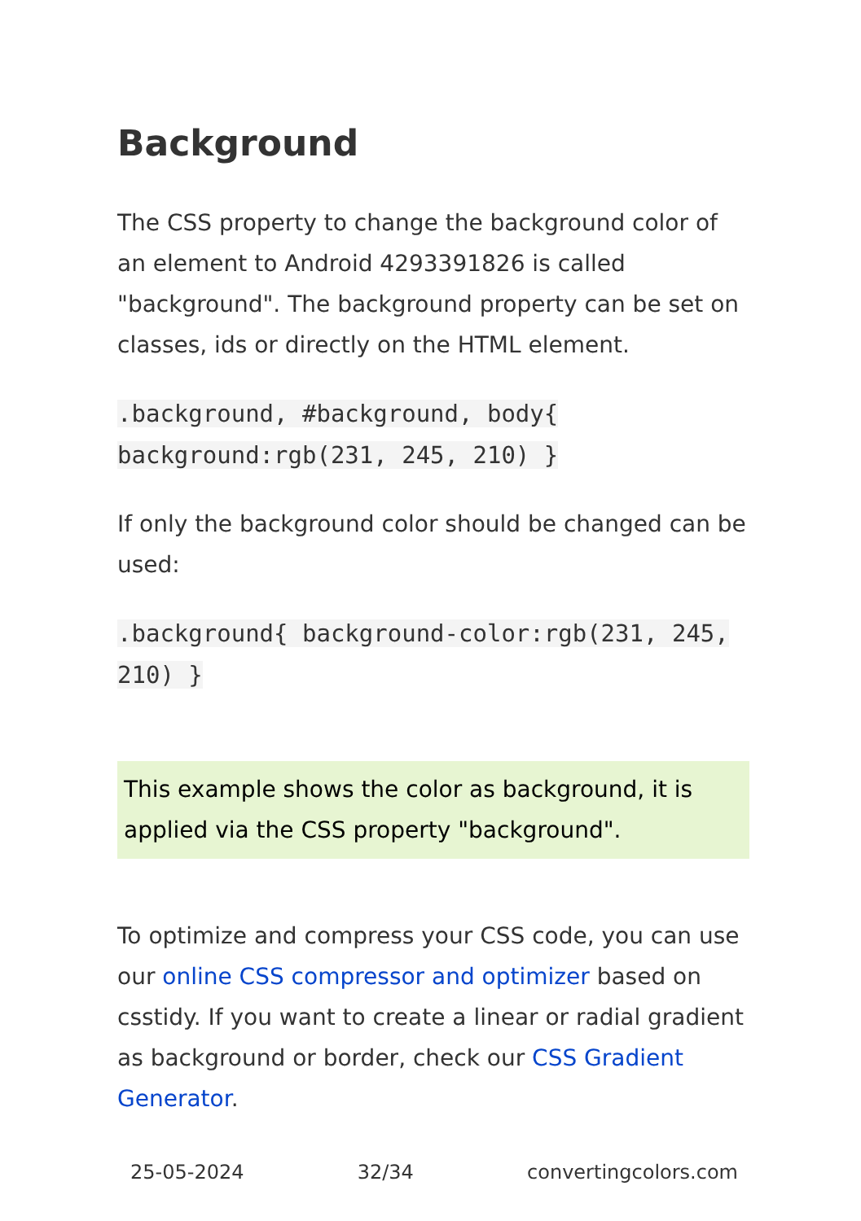Background
The CSS property to change the background color of an element to Android 4293391826 is called "background". The background property can be set on classes, ids or directly on the HTML element.
.background, #background, body{ background:rgb(231, 245, 210) }
If only the background color should be changed can be used:
.background{ background-color:rgb(231, 245, 210) }
This example shows the color as background, it is applied via the CSS property "background".
To optimize and compress your CSS code, you can use our online CSS compressor and optimizer based on csstidy. If you want to create a linear or radial gradient as background or border, check our CSS Gradient Generator.
25-05-2024 32/34 convertingcolors.com